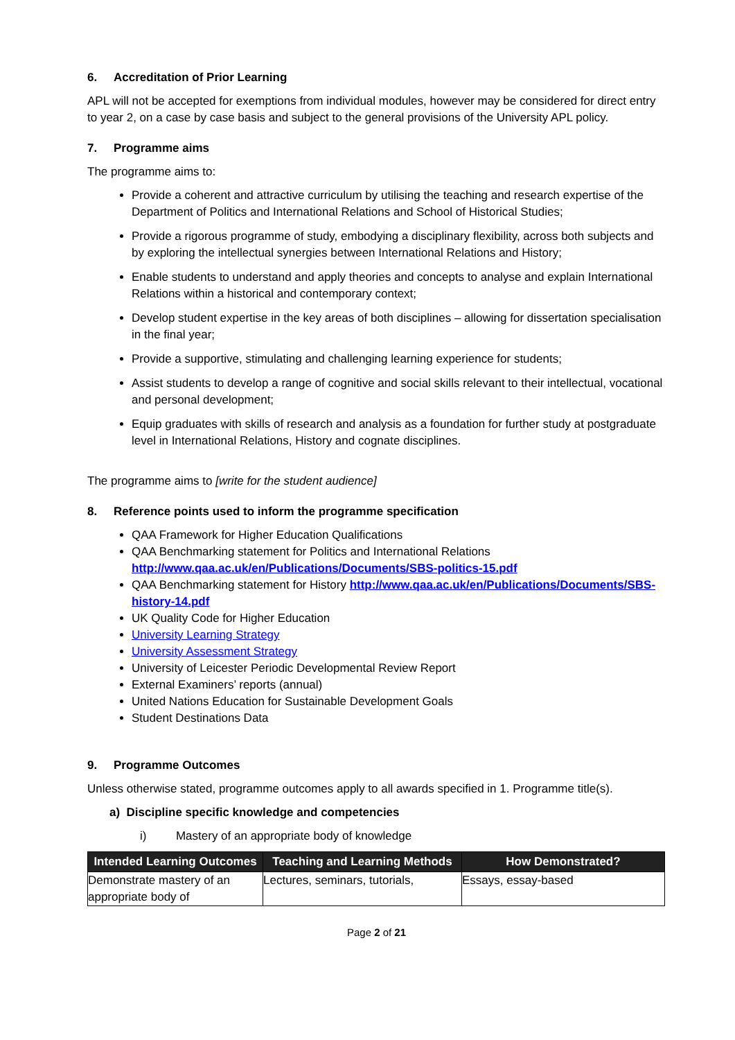6. Accreditation of Prior Learning
APL will not be accepted for exemptions from individual modules, however may be considered for direct entry to year 2, on a case by case basis and subject to the general provisions of the University APL policy.
7. Programme aims
The programme aims to:
Provide a coherent and attractive curriculum by utilising the teaching and research expertise of the Department of Politics and International Relations and School of Historical Studies;
Provide a rigorous programme of study, embodying a disciplinary flexibility, across both subjects and by exploring the intellectual synergies between International Relations and History;
Enable students to understand and apply theories and concepts to analyse and explain International Relations within a historical and contemporary context;
Develop student expertise in the key areas of both disciplines – allowing for dissertation specialisation in the final year;
Provide a supportive, stimulating and challenging learning experience for students;
Assist students to develop a range of cognitive and social skills relevant to their intellectual, vocational and personal development;
Equip graduates with skills of research and analysis as a foundation for further study at postgraduate level in International Relations, History and cognate disciplines.
The programme aims to [write for the student audience]
8. Reference points used to inform the programme specification
QAA Framework for Higher Education Qualifications
QAA Benchmarking statement for Politics and International Relations http://www.qaa.ac.uk/en/Publications/Documents/SBS-politics-15.pdf
QAA Benchmarking statement for History http://www.qaa.ac.uk/en/Publications/Documents/SBS-history-14.pdf
UK Quality Code for Higher Education
University Learning Strategy
University Assessment Strategy
University of Leicester Periodic Developmental Review Report
External Examiners’ reports (annual)
United Nations Education for Sustainable Development Goals
Student Destinations Data
9. Programme Outcomes
Unless otherwise stated, programme outcomes apply to all awards specified in 1. Programme title(s).
a) Discipline specific knowledge and competencies
i) Mastery of an appropriate body of knowledge
| Intended Learning Outcomes | Teaching and Learning Methods | How Demonstrated? |
| --- | --- | --- |
| Demonstrate mastery of an appropriate body of | Lectures, seminars, tutorials, | Essays, essay-based |
Page 2 of 21